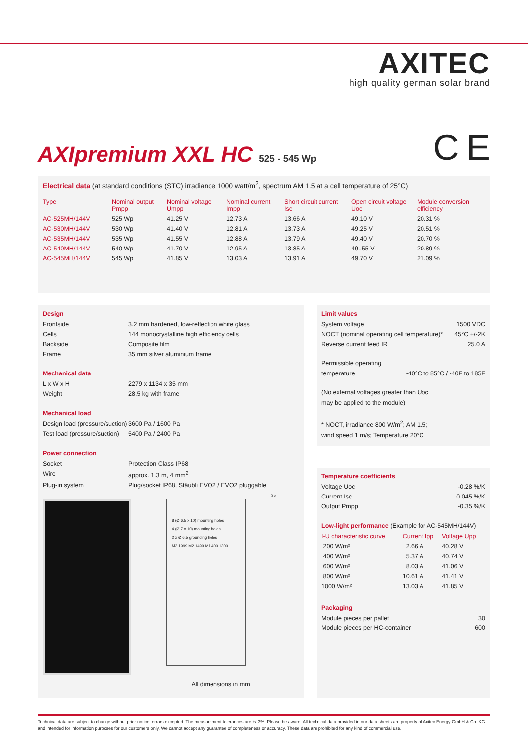AXITEC
high quality german solar brand
AXIpremium XXL HC 525 - 545 Wp C E
Electrical data (at standard conditions (STC) irradiance 1000 watt/m<sup>2</sup>, spectrum AM 1.5 at a cell temperature of 25°C)
| Type | Nominal output Pmpp | Nominal voltage Umpp | Nominal current Impp | Short circuit current Isc | Open circuit voltage Uoc | Module conversion efficiency |
| --- | --- | --- | --- | --- | --- | --- |
| AC-525MH/144V | 525 Wp | 41.25 V | 12.73 A | 13.66 A | 49.10 V | 20.31 % |
| AC-530MH/144V | 530 Wp | 41.40 V | 12.81 A | 13.73 A | 49.25 V | 20.51 % |
| AC-535MH/144V | 535 Wp | 41.55 V | 12.88 A | 13.79 A | 49.40 V | 20.70 % |
| AC-540MH/144V | 540 Wp | 41.70 V | 12.95 A | 13.85 A | 49.,55 V | 20.89 % |
| AC-545MH/144V | 545 Wp | 41.85 V | 13.03 A | 13.91 A | 49.70 V | 21.09 % |
Design
Frontside 3.2 mm hardened, low-reflection white glass
Cells 144 monocrystalline high efficiency cells
Backside Composite film
Frame 35 mm silver aluminium frame
Mechanical data
L x W x H 2279 x 1134 x 35 mm
Weight 28.5 kg with frame
Mechanical load
Design load (pressure/suction) 3600 Pa / 1600 Pa
Test load (pressure/suction) 5400 Pa / 2400 Pa
Power connection
Socket Protection Class IP68
Wire approx. 1.3 m, 4 mm<sup>2</sup>
Plug-in system Plug/socket IP68, Stäubli EVO2 / EVO2 pluggable
8 (Ø 6,5 x 10) mounting holes
4 (Ø 7 x 10) mounting holes
2 x Ø 6,5 grounding holes
M3 1999 M2 1499 M1 400 1300
35
All dimensions in mm
Limit values
System voltage 1500 VDC
NOCT (nominal operating cell temperature)* 45°C +/-2K
Reverse current feed IR 25.0 A
Permissible operating
temperature -40°C to 85°C / -40F to 185F
(No external voltages greater than Uoc
may be applied to the module)
* NOCT, irradiance 800 W/m<sup>2</sup>; AM 1.5;
wind speed 1 m/s; Temperature 20°C
Temperature coefficients
Voltage Uoc -0.28 %/K
Current Isc 0.045 %/K
Output Pmpp -0.35 %/K
Low-light performance (Example for AC-545MH/144V)
| I-U characteristic curve | Current Ipp | Voltage Upp |
| --- | --- | --- |
| 200 W/m² | 2.66 A | 40.28 V |
| 400 W/m² | 5.37 A | 40.74 V |
| 600 W/m² | 8.03 A | 41.06 V |
| 800 W/m² | 10.61 A | 41.41 V |
| 1000 W/m² | 13.03 A | 41.85 V |
Packaging
Module pieces per pallet 30
Module pieces per HC-container 600
Technical data are subject to change without prior notice, errors excepted. The measurement tolerances are +/-3%. Please be aware: All technical data provided in our data sheets are property of Axitec Energy GmbH & Co. KG and intended for information purposes for our customers only. We cannot accept any guarantee of completeness or accuracy. These data are prohibited for any kind of commercial use.